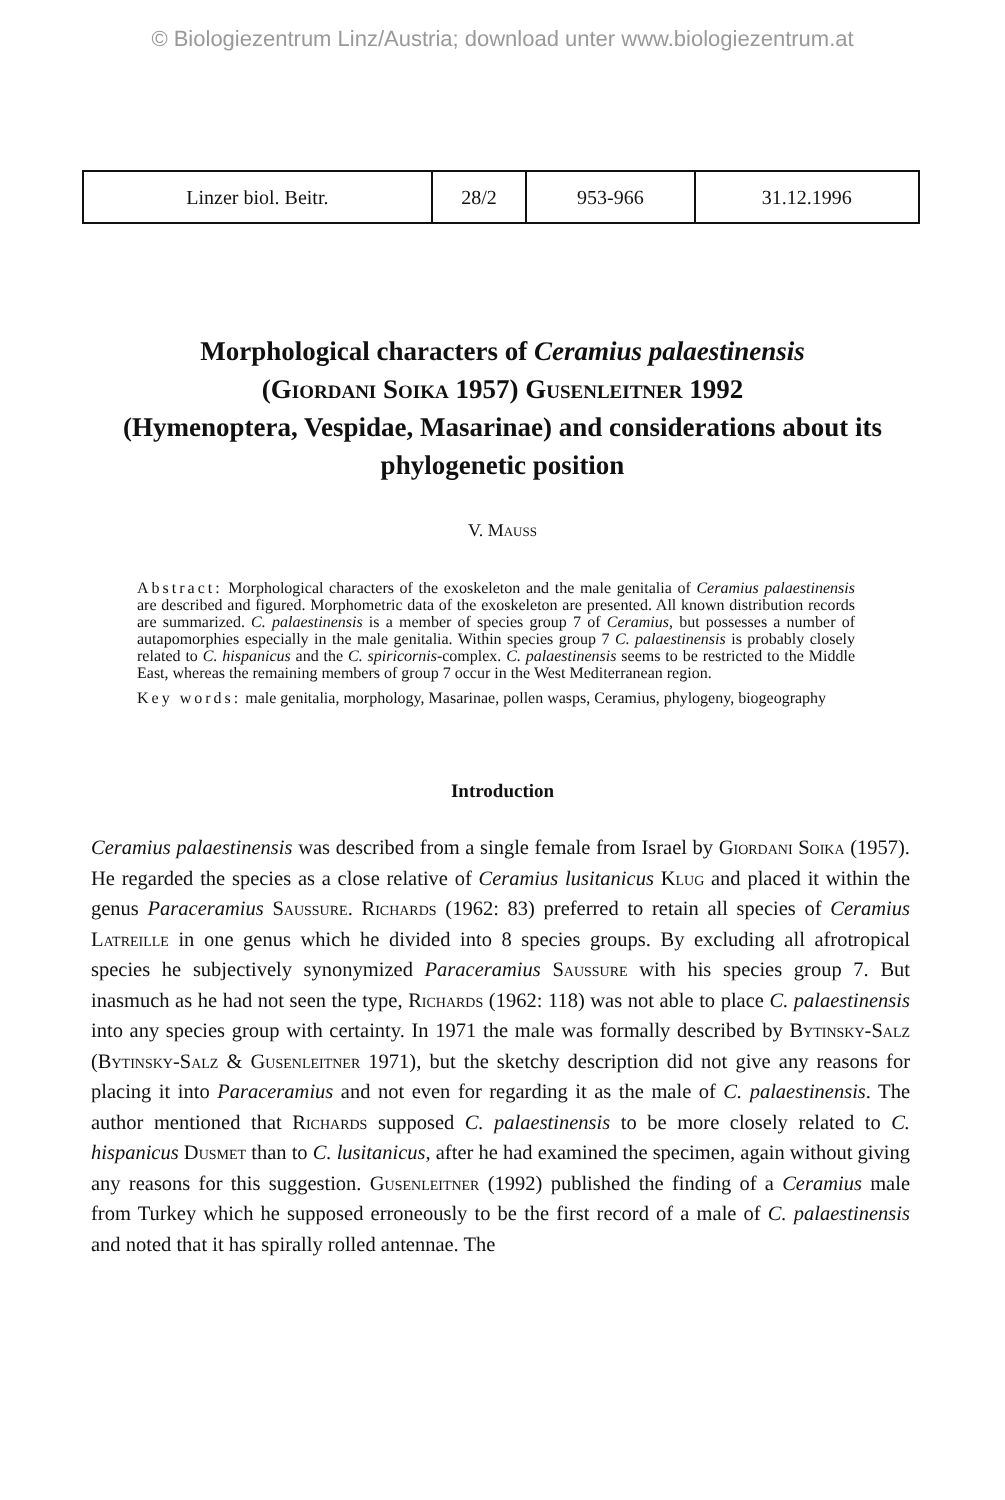© Biologiezentrum Linz/Austria; download unter www.biologiezentrum.at
| Linzer biol. Beitr. | 28/2 | 953-966 | 31.12.1996 |
Morphological characters of Ceramius palaestinensis
(Giordani Soika 1957) Gusenleitner 1992
(Hymenoptera, Vespidae, Masarinae) and considerations about its phylogenetic position
V. Mauss
Abstract: Morphological characters of the exoskeleton and the male genitalia of Ceramius palaestinensis are described and figured. Morphometric data of the exoskeleton are presented. All known distribution records are summarized. C. palaestinensis is a member of species group 7 of Ceramius, but possesses a number of autapomorphies especially in the male genitalia. Within species group 7 C. palaestinensis is probably closely related to C. hispanicus and the C. spiricornis-complex. C. palaestinensis seems to be restricted to the Middle East, whereas the remaining members of group 7 occur in the West Mediterranean region.
Key words: male genitalia, morphology, Masarinae, pollen wasps, Ceramius, phylogeny, biogeography
Introduction
Ceramius palaestinensis was described from a single female from Israel by Giordani Soika (1957). He regarded the species as a close relative of Ceramius lusitanicus Klug and placed it within the genus Paraceramius Saussure. Richards (1962: 83) preferred to retain all species of Ceramius Latreille in one genus which he divided into 8 species groups. By excluding all afrotropical species he subjectively synonymized Paraceramius Saussure with his species group 7. But inasmuch as he had not seen the type, Richards (1962: 118) was not able to place C. palaestinensis into any species group with certainty. In 1971 the male was formally described by Bytinsky-Salz (Bytinsky-Salz & Gusenleitner 1971), but the sketchy description did not give any reasons for placing it into Paraceramius and not even for regarding it as the male of C. palaestinensis. The author mentioned that Richards supposed C. palaestinensis to be more closely related to C. hispanicus Dusmet than to C. lusitanicus, after he had examined the specimen, again without giving any reasons for this suggestion. Gusenleitner (1992) published the finding of a Ceramius male from Turkey which he supposed erroneously to be the first record of a male of C. palaestinensis and noted that it has spirally rolled antennae. The